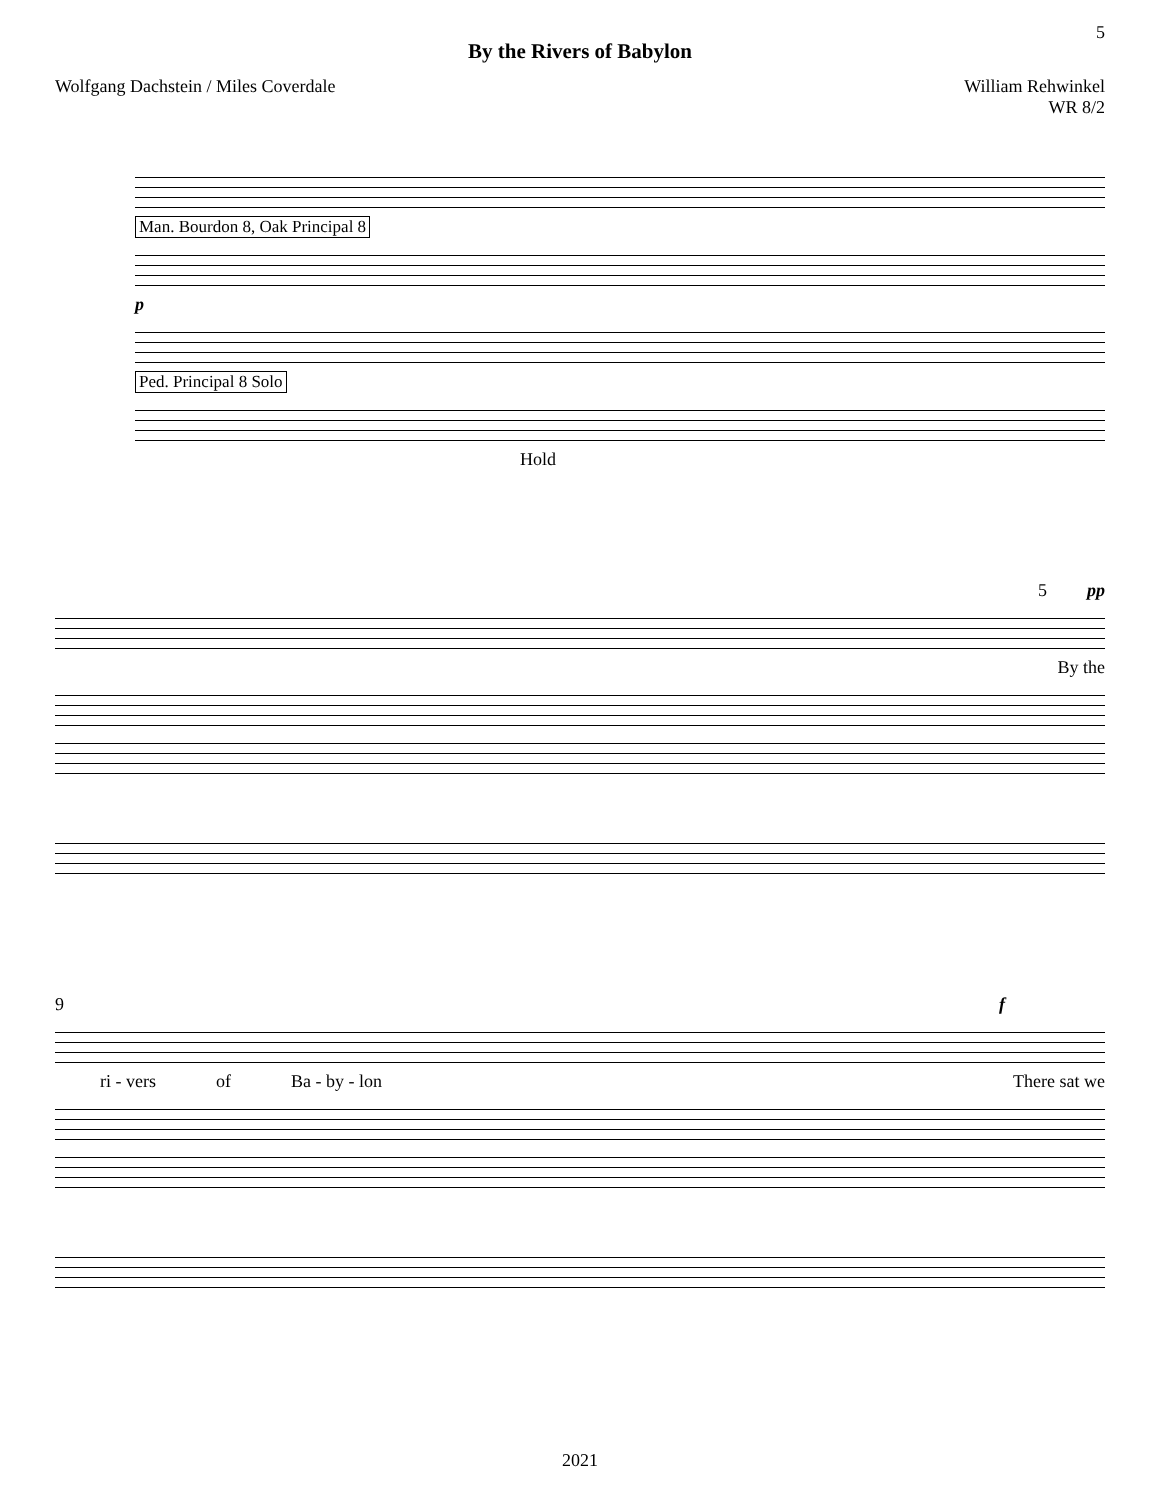5
By the Rivers of Babylon
Wolfgang Dachstein / Miles Coverdale
William Rehwinkel
WR 8/2
Man. Bourdon 8, Oak Principal 8
p
Ped. Principal 8 Solo
Hold
5 pp
By the
9 f
ri - vers of Ba - by - lon There sat we
2021